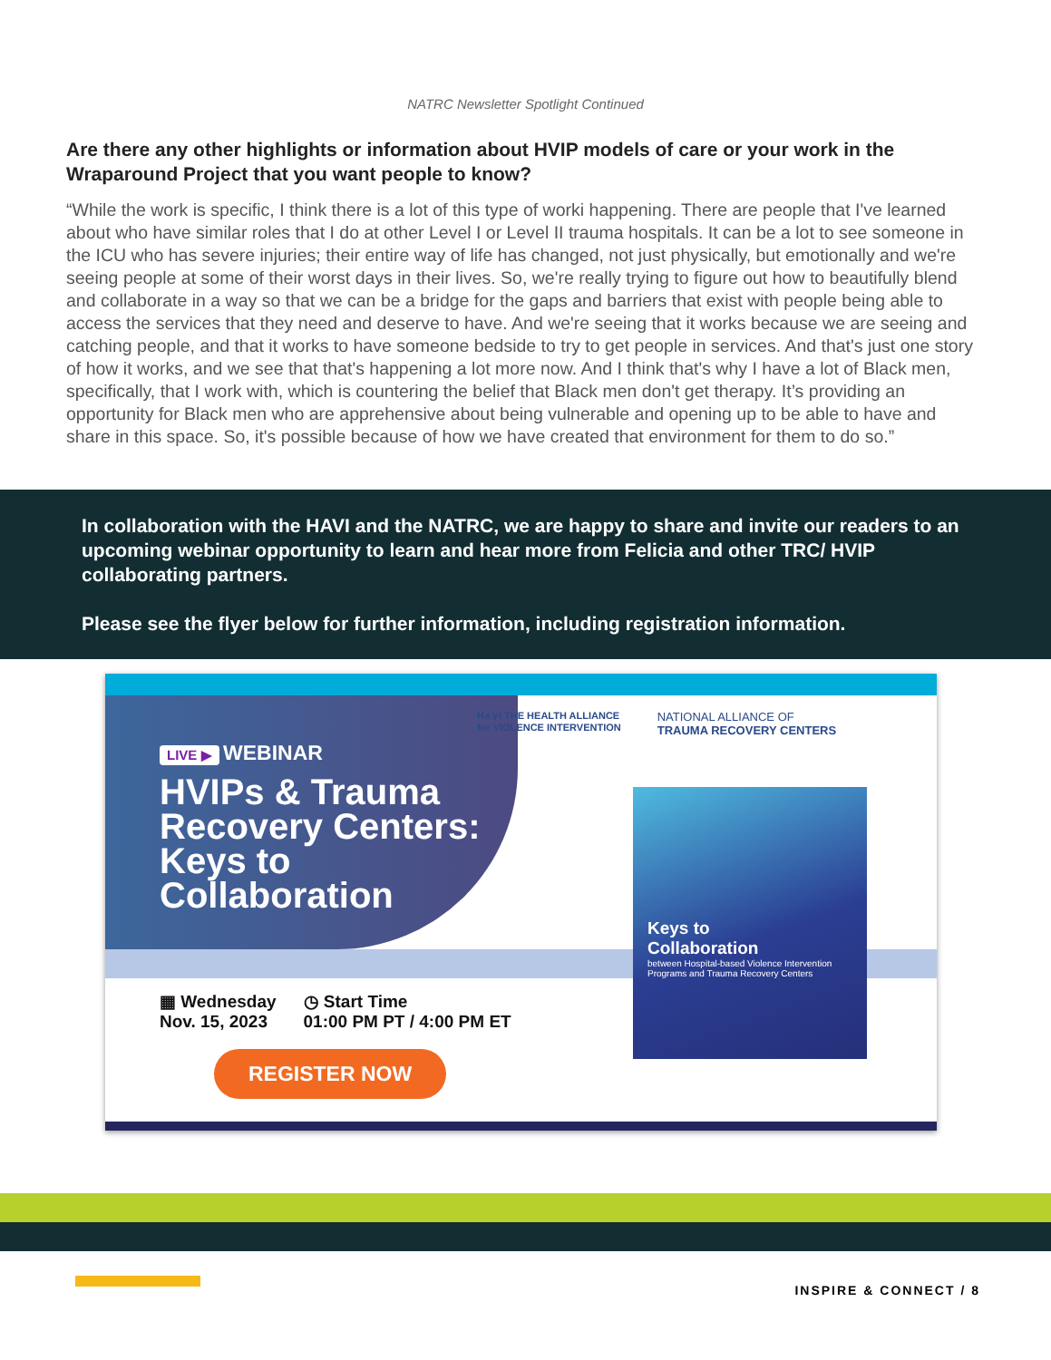NATRC Newsletter Spotlight Continued
Are there any other highlights or information about HVIP models of care or your work in the Wraparound Project that you want people to know?
“While the work is specific, I think there is a lot of this type of worki happening. There are people that I've learned about who have similar roles that I do at other Level I or Level II trauma hospitals. It can be a lot to see someone in the ICU who has severe injuries; their entire way of life has changed, not just physically, but emotionally and we're seeing people at some of their worst days in their lives. So, we're really trying to figure out how to beautifully blend and collaborate in a way so that we can be a bridge for the gaps and barriers that exist with people being able to access the services that they need and deserve to have. And we're seeing that it works because we are seeing and catching people, and that it works to have someone bedside to try to get people in services. And that's just one story of how it works, and we see that that's happening a lot more now. And I think that's why I have a lot of Black men, specifically, that I work with, which is countering the belief that Black men don't get therapy. It’s providing an opportunity for Black men who are apprehensive about being vulnerable and opening up to be able to have and share in this space. So, it's possible because of how we have created that environment for them to do so.”
In collaboration with the HAVI and the NATRC, we are happy to share and invite our readers to an upcoming webinar opportunity to learn and hear more from Felicia and other TRC/ HVIP collaborating partners.
Please see the flyer below for further information, including registration information.
LIVE ▶ WEBINAR
HVIPs & Trauma Recovery Centers: Keys to Collaboration
H∧∨I THE HEALTH ALLIANCE
for VIOLENCE INTERVENTION
NATIONAL ALLIANCE OF
TRAUMA RECOVERY CENTERS
Keys to
Collaboration
between Hospital-based Violence Intervention Programs and Trauma Recovery Centers
▦ Wednesday
Nov. 15, 2023
◷ Start Time
01:00 PM PT / 4:00 PM ET
REGISTER NOW
INSPIRE & CONNECT / 8